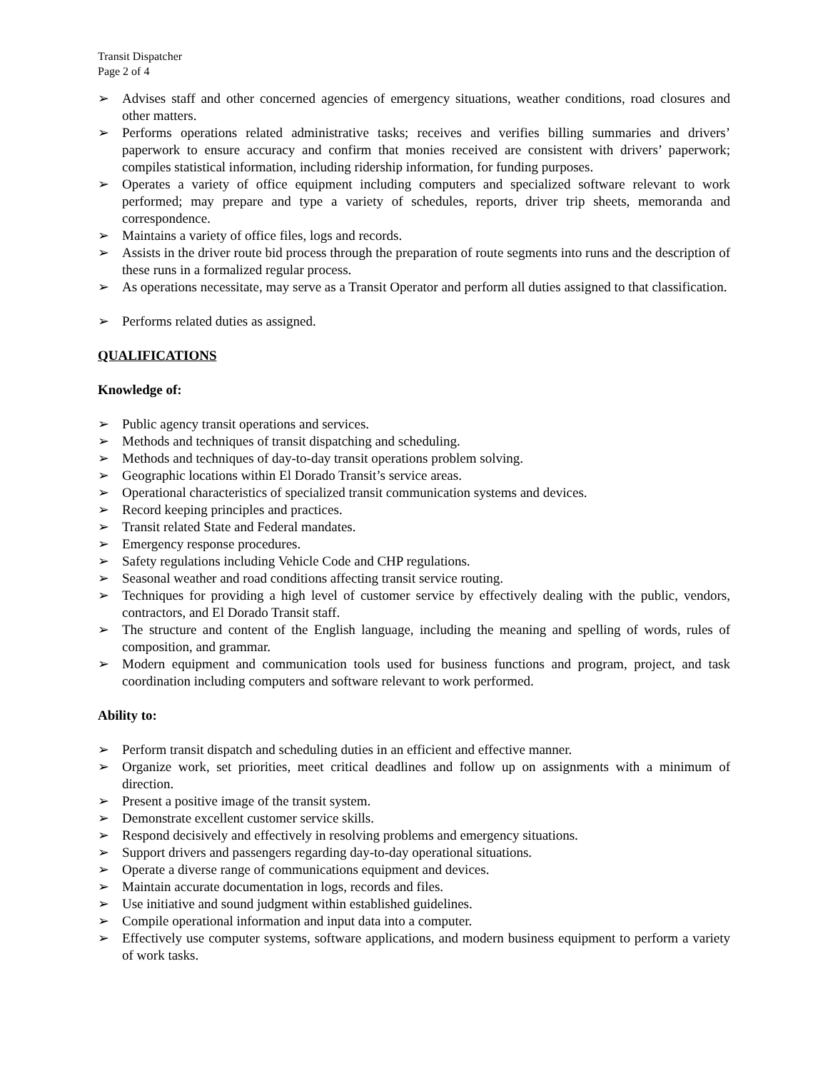Transit Dispatcher
Page 2 of 4
➢ Advises staff and other concerned agencies of emergency situations, weather conditions, road closures and other matters.
➢ Performs operations related administrative tasks; receives and verifies billing summaries and drivers’ paperwork to ensure accuracy and confirm that monies received are consistent with drivers’ paperwork; compiles statistical information, including ridership information, for funding purposes.
➢ Operates a variety of office equipment including computers and specialized software relevant to work performed; may prepare and type a variety of schedules, reports, driver trip sheets, memoranda and correspondence.
➢ Maintains a variety of office files, logs and records.
➢ Assists in the driver route bid process through the preparation of route segments into runs and the description of these runs in a formalized regular process.
➢ As operations necessitate, may serve as a Transit Operator and perform all duties assigned to that classification.
➢ Performs related duties as assigned.
QUALIFICATIONS
Knowledge of:
➢ Public agency transit operations and services.
➢ Methods and techniques of transit dispatching and scheduling.
➢ Methods and techniques of day-to-day transit operations problem solving.
➢ Geographic locations within El Dorado Transit’s service areas.
➢ Operational characteristics of specialized transit communication systems and devices.
➢ Record keeping principles and practices.
➢ Transit related State and Federal mandates.
➢ Emergency response procedures.
➢ Safety regulations including Vehicle Code and CHP regulations.
➢ Seasonal weather and road conditions affecting transit service routing.
➢ Techniques for providing a high level of customer service by effectively dealing with the public, vendors, contractors, and El Dorado Transit staff.
➢ The structure and content of the English language, including the meaning and spelling of words, rules of composition, and grammar.
➢ Modern equipment and communication tools used for business functions and program, project, and task coordination including computers and software relevant to work performed.
Ability to:
➢ Perform transit dispatch and scheduling duties in an efficient and effective manner.
➢ Organize work, set priorities, meet critical deadlines and follow up on assignments with a minimum of direction.
➢ Present a positive image of the transit system.
➢ Demonstrate excellent customer service skills.
➢ Respond decisively and effectively in resolving problems and emergency situations.
➢ Support drivers and passengers regarding day-to-day operational situations.
➢ Operate a diverse range of communications equipment and devices.
➢ Maintain accurate documentation in logs, records and files.
➢ Use initiative and sound judgment within established guidelines.
➢ Compile operational information and input data into a computer.
➢ Effectively use computer systems, software applications, and modern business equipment to perform a variety of work tasks.